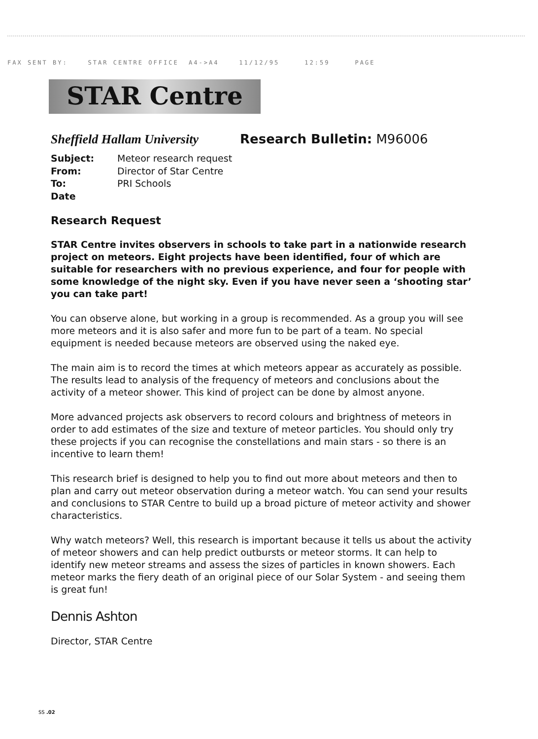FAX SENT BY: STAR CENTRE OFFICE A4->A4 11/12/95 12:59 PAGE
STAR Centre
Sheffield Hallam University Research Bulletin: M96006
| Subject: | Meteor research request |
| From: | Director of Star Centre |
| To: | PRI Schools |
| Date | |
Research Request
STAR Centre invites observers in schools to take part in a nationwide research project on meteors. Eight projects have been identified, four of which are suitable for researchers with no previous experience, and four for people with some knowledge of the night sky. Even if you have never seen a ‘shooting star’ you can take part!
You can observe alone, but working in a group is recommended. As a group you will see more meteors and it is also safer and more fun to be part of a team. No special equipment is needed because meteors are observed using the naked eye.
The main aim is to record the times at which meteors appear as accurately as possible. The results lead to analysis of the frequency of meteors and conclusions about the activity of a meteor shower. This kind of project can be done by almost anyone.
More advanced projects ask observers to record colours and brightness of meteors in order to add estimates of the size and texture of meteor particles. You should only try these projects if you can recognise the constellations and main stars - so there is an incentive to learn them!
This research brief is designed to help you to find out more about meteors and then to plan and carry out meteor observation during a meteor watch. You can send your results and conclusions to STAR Centre to build up a broad picture of meteor activity and shower characteristics.
Why watch meteors? Well, this research is important because it tells us about the activity of meteor showers and can help predict outbursts or meteor storms. It can help to identify new meteor streams and assess the sizes of particles in known showers. Each meteor marks the fiery death of an original piece of our Solar System - and seeing them is great fun!
Dennis Ashton
Director, STAR Centre
SS .02